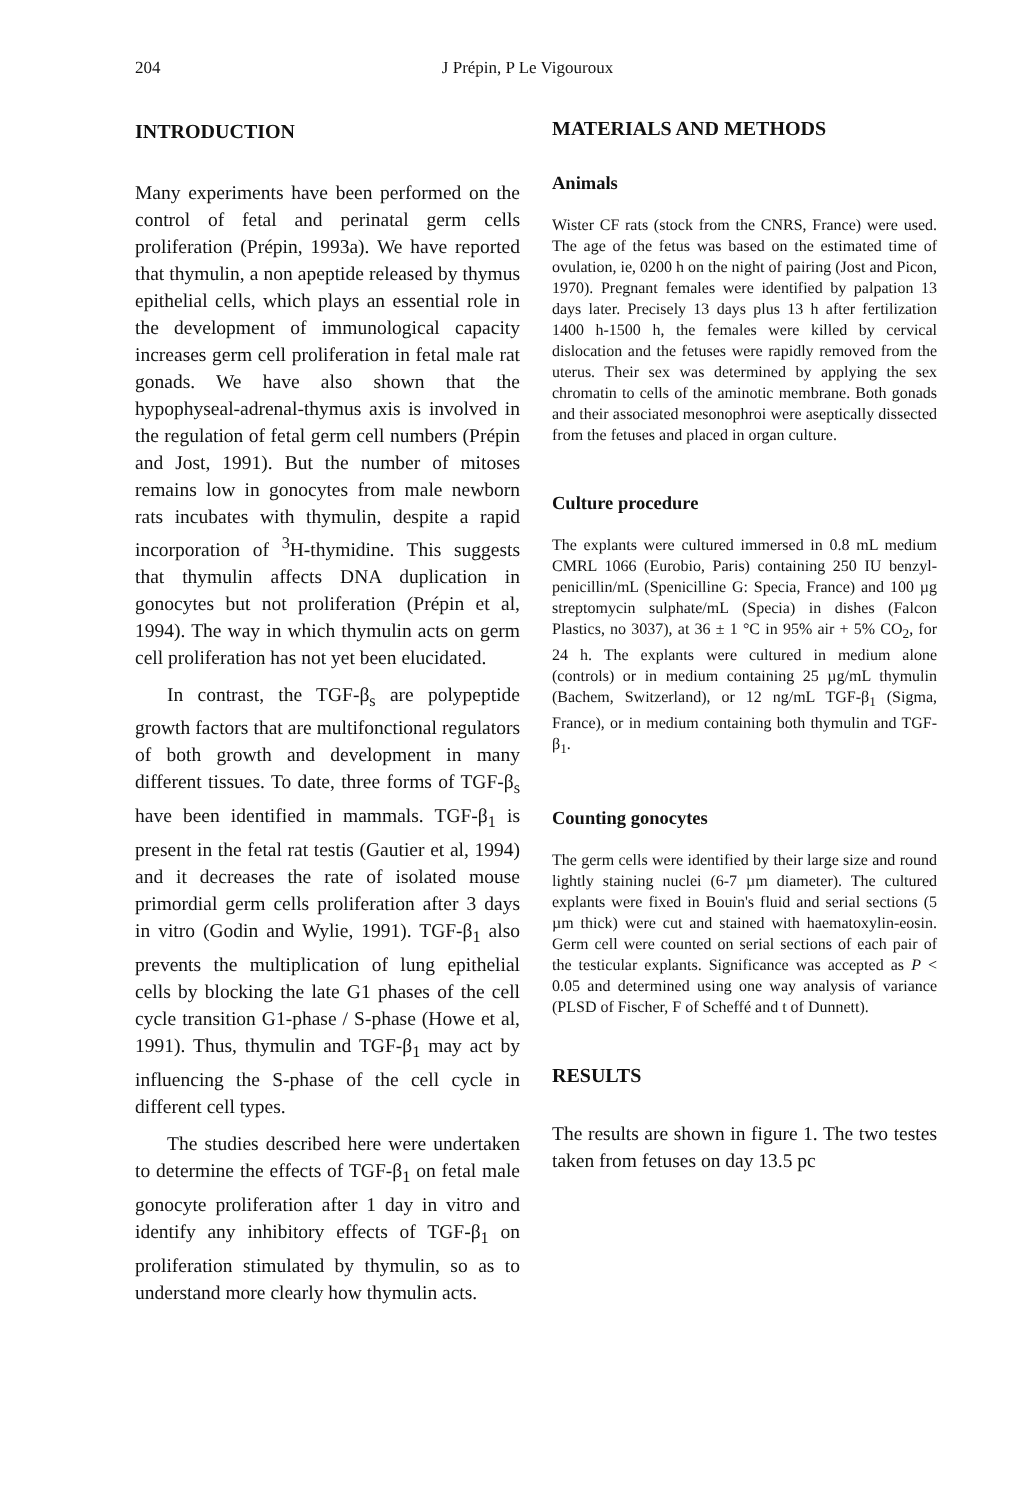204
J Prépin, P Le Vigouroux
INTRODUCTION
Many experiments have been performed on the control of fetal and perinatal germ cells proliferation (Prépin, 1993a). We have reported that thymulin, a non apeptide released by thymus epithelial cells, which plays an essential role in the development of immunological capacity increases germ cell proliferation in fetal male rat gonads. We have also shown that the hypophyseal-adrenal-thymus axis is involved in the regulation of fetal germ cell numbers (Prépin and Jost, 1991). But the number of mitoses remains low in gonocytes from male newborn rats incubates with thymulin, despite a rapid incorporation of <sup>3</sup>H-thymidine. This suggests that thymulin affects DNA duplication in gonocytes but not proliferation (Prépin et al, 1994). The way in which thymulin acts on germ cell proliferation has not yet been elucidated.
In contrast, the TGF-β<sub>s</sub> are polypeptide growth factors that are multifonctional regulators of both growth and development in many different tissues. To date, three forms of TGF-β<sub>s</sub> have been identified in mammals. TGF-β<sub>1</sub> is present in the fetal rat testis (Gautier et al, 1994) and it decreases the rate of isolated mouse primordial germ cells proliferation after 3 days in vitro (Godin and Wylie, 1991). TGF-β<sub>1</sub> also prevents the multiplication of lung epithelial cells by blocking the late G1 phases of the cell cycle transition G1-phase / S-phase (Howe et al, 1991). Thus, thymulin and TGF-β<sub>1</sub> may act by influencing the S-phase of the cell cycle in different cell types.
The studies described here were undertaken to determine the effects of TGF-β<sub>1</sub> on fetal male gonocyte proliferation after 1 day in vitro and identify any inhibitory effects of TGF-β<sub>1</sub> on proliferation stimulated by thymulin, so as to understand more clearly how thymulin acts.
MATERIALS AND METHODS
Animals
Wister CF rats (stock from the CNRS, France) were used. The age of the fetus was based on the estimated time of ovulation, ie, 0200 h on the night of pairing (Jost and Picon, 1970). Pregnant females were identified by palpation 13 days later. Precisely 13 days plus 13 h after fertilization 1400 h-1500 h, the females were killed by cervical dislocation and the fetuses were rapidly removed from the uterus. Their sex was determined by applying the sex chromatin to cells of the aminotic membrane. Both gonads and their associated mesonophroi were aseptically dissected from the fetuses and placed in organ culture.
Culture procedure
The explants were cultured immersed in 0.8 mL medium CMRL 1066 (Eurobio, Paris) containing 250 IU benzyl-penicillin/mL (Spenicilline G: Specia, France) and 100 µg streptomycin sulphate/mL (Specia) in dishes (Falcon Plastics, no 3037), at 36 ± 1 °C in 95% air + 5% CO<sub>2</sub>, for 24 h. The explants were cultured in medium alone (controls) or in medium containing 25 µg/mL thymulin (Bachem, Switzerland), or 12 ng/mL TGF-β<sub>1</sub> (Sigma, France), or in medium containing both thymulin and TGF-β<sub>1</sub>.
Counting gonocytes
The germ cells were identified by their large size and round lightly staining nuclei (6-7 µm diameter). The cultured explants were fixed in Bouin's fluid and serial sections (5 µm thick) were cut and stained with haematoxylin-eosin. Germ cell were counted on serial sections of each pair of the testicular explants. Significance was accepted as P < 0.05 and determined using one way analysis of variance (PLSD of Fischer, F of Scheffé and t of Dunnett).
RESULTS
The results are shown in figure 1. The two testes taken from fetuses on day 13.5 pc